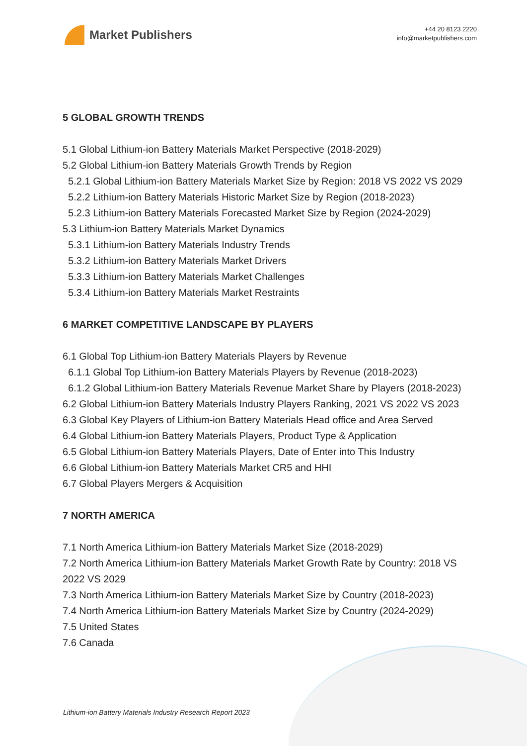Market Publishers
+44 20 8123 2220
info@marketpublishers.com
5 GLOBAL GROWTH TRENDS
5.1 Global Lithium-ion Battery Materials Market Perspective (2018-2029)
5.2 Global Lithium-ion Battery Materials Growth Trends by Region
5.2.1 Global Lithium-ion Battery Materials Market Size by Region: 2018 VS 2022 VS 2029
5.2.2 Lithium-ion Battery Materials Historic Market Size by Region (2018-2023)
5.2.3 Lithium-ion Battery Materials Forecasted Market Size by Region (2024-2029)
5.3 Lithium-ion Battery Materials Market Dynamics
5.3.1 Lithium-ion Battery Materials Industry Trends
5.3.2 Lithium-ion Battery Materials Market Drivers
5.3.3 Lithium-ion Battery Materials Market Challenges
5.3.4 Lithium-ion Battery Materials Market Restraints
6 MARKET COMPETITIVE LANDSCAPE BY PLAYERS
6.1 Global Top Lithium-ion Battery Materials Players by Revenue
6.1.1 Global Top Lithium-ion Battery Materials Players by Revenue (2018-2023)
6.1.2 Global Lithium-ion Battery Materials Revenue Market Share by Players (2018-2023)
6.2 Global Lithium-ion Battery Materials Industry Players Ranking, 2021 VS 2022 VS 2023
6.3 Global Key Players of Lithium-ion Battery Materials Head office and Area Served
6.4 Global Lithium-ion Battery Materials Players, Product Type & Application
6.5 Global Lithium-ion Battery Materials Players, Date of Enter into This Industry
6.6 Global Lithium-ion Battery Materials Market CR5 and HHI
6.7 Global Players Mergers & Acquisition
7 NORTH AMERICA
7.1 North America Lithium-ion Battery Materials Market Size (2018-2029)
7.2 North America Lithium-ion Battery Materials Market Growth Rate by Country: 2018 VS 2022 VS 2029
7.3 North America Lithium-ion Battery Materials Market Size by Country (2018-2023)
7.4 North America Lithium-ion Battery Materials Market Size by Country (2024-2029)
7.5 United States
7.6 Canada
Lithium-ion Battery Materials Industry Research Report 2023